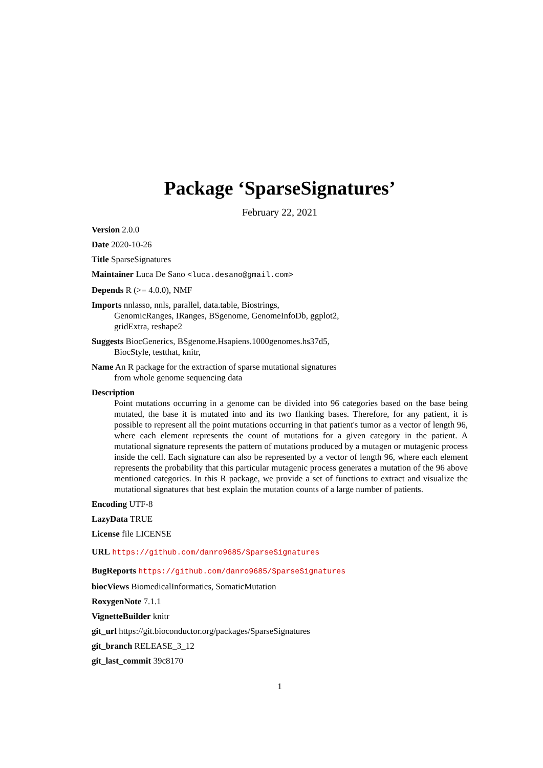Package ‘SparseSignatures’
February 22, 2021
Version 2.0.0
Date 2020-10-26
Title SparseSignatures
Maintainer Luca De Sano <luca.desano@gmail.com>
Depends R (>= 4.0.0), NMF
Imports nnlasso, nnls, parallel, data.table, Biostrings,
GenomicRanges, IRanges, BSgenome, GenomeInfoDb, ggplot2,
gridExtra, reshape2
Suggests BiocGenerics, BSgenome.Hsapiens.1000genomes.hs37d5,
BiocStyle, testthat, knitr,
Name An R package for the extraction of sparse mutational signatures
from whole genome sequencing data
Description
Point mutations occurring in a genome can be divided into 96 categories based on the base being mutated, the base it is mutated into and its two flanking bases. Therefore, for any patient, it is possible to represent all the point mutations occurring in that patient's tumor as a vector of length 96, where each element represents the count of mutations for a given category in the patient. A mutational signature represents the pattern of mutations produced by a mutagen or mutagenic process inside the cell. Each signature can also be represented by a vector of length 96, where each element represents the probability that this particular mutagenic process generates a mutation of the 96 above mentioned categories. In this R package, we provide a set of functions to extract and visualize the mutational signatures that best explain the mutation counts of a large number of patients.
Encoding UTF-8
LazyData TRUE
License file LICENSE
URL https://github.com/danro9685/SparseSignatures
BugReports https://github.com/danro9685/SparseSignatures
biocViews BiomedicalInformatics, SomaticMutation
RoxygenNote 7.1.1
VignetteBuilder knitr
git_url https://git.bioconductor.org/packages/SparseSignatures
git_branch RELEASE_3_12
git_last_commit 39c8170
1